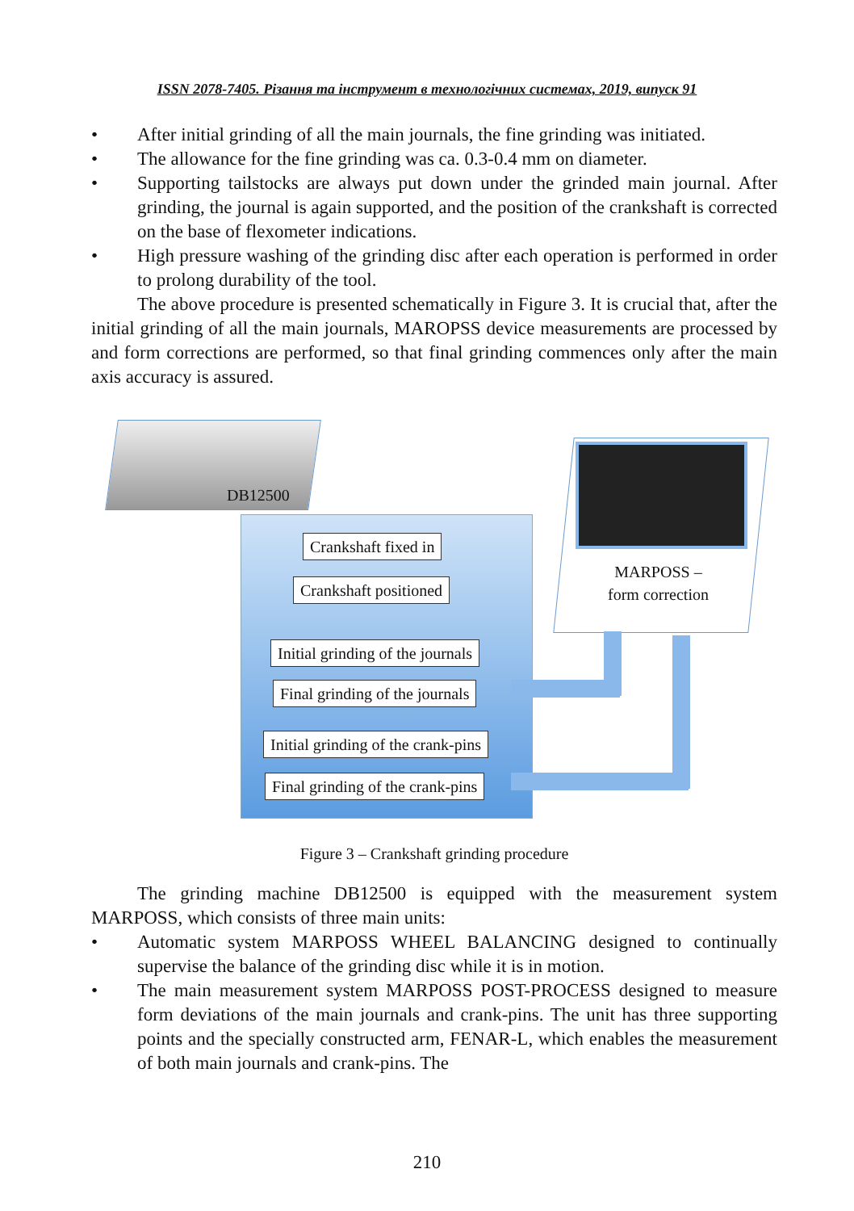ISSN 2078-7405. Різання та інструмент в технологічних системах, 2019, випуск 91
• After initial grinding of all the main journals, the fine grinding was initiated.
• The allowance for the fine grinding was ca. 0.3-0.4 mm on diameter.
• Supporting tailstocks are always put down under the grinded main journal. After grinding, the journal is again supported, and the position of the crankshaft is corrected on the base of flexometer indications.
• High pressure washing of the grinding disc after each operation is performed in order to prolong durability of the tool.
The above procedure is presented schematically in Figure 3. It is crucial that, after the initial grinding of all the main journals, MAROPSS device measurements are processed by and form corrections are performed, so that final grinding commences only after the main axis accuracy is assured.
DB12500
MARPOSS –
form correction
Crankshaft fixed in
Crankshaft positioned
Initial grinding of the journals
Final grinding of the journals
Initial grinding of the crank-pins
Final grinding of the crank-pins
Figure 3 – Crankshaft grinding procedure
The grinding machine DB12500 is equipped with the measurement system MARPOSS, which consists of three main units:
• Automatic system MARPOSS WHEEL BALANCING designed to continually supervise the balance of the grinding disc while it is in motion.
• The main measurement system MARPOSS POST-PROCESS designed to measure form deviations of the main journals and crank-pins. The unit has three supporting points and the specially constructed arm, FENAR-L, which enables the measurement of both main journals and crank-pins. The
210